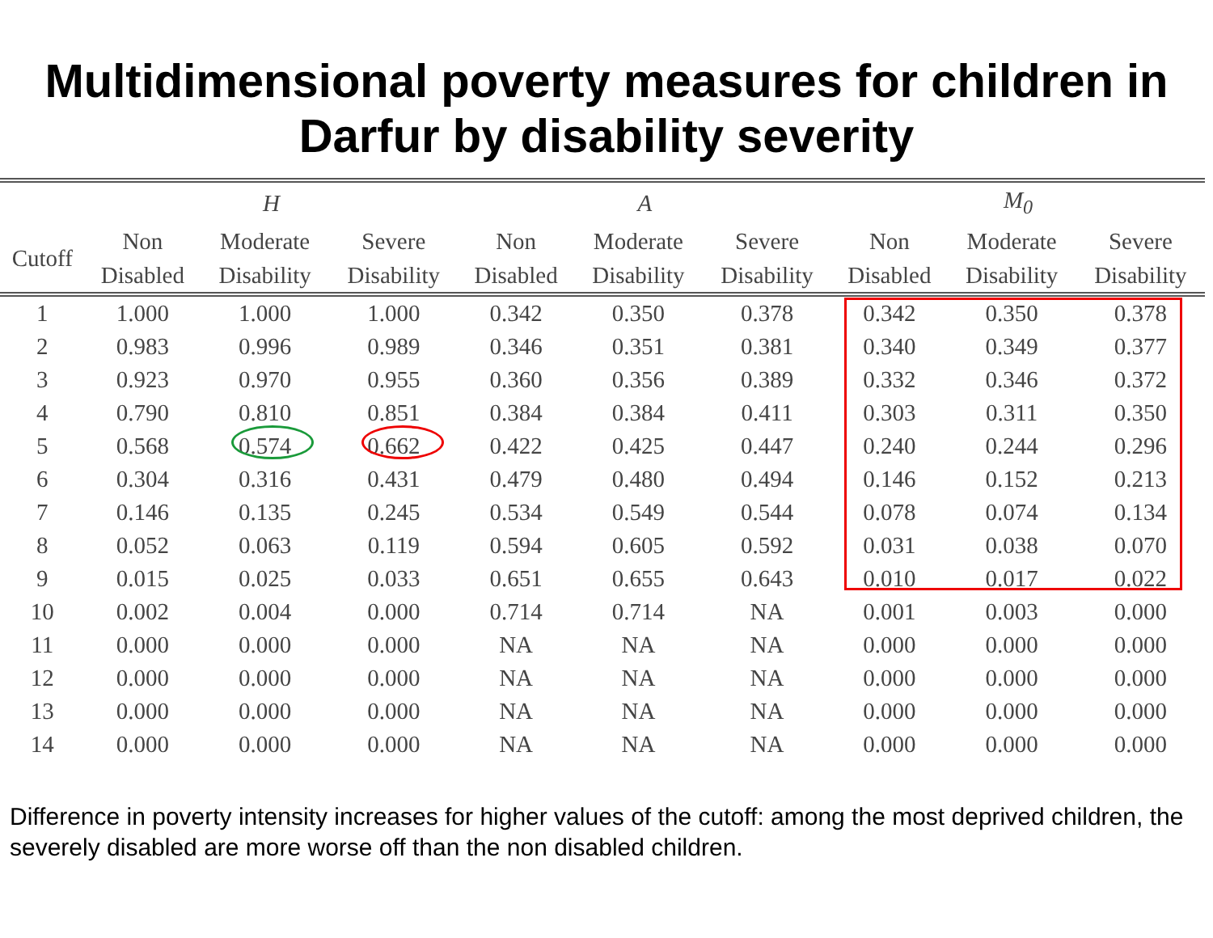Multidimensional poverty measures for children in Darfur by disability severity
| | H | | | A | | | M<sub>0</sub> | | |
| --- | --- | --- | --- | --- | --- | --- | --- | --- | --- |
| Cutoff | Non Disabled | Moderate Disability | Severe Disability | Non Disabled | Moderate Disability | Severe Disability | Non Disabled | Moderate Disability | Severe Disability |
| 1 | 1.000 | 1.000 | 1.000 | 0.342 | 0.350 | 0.378 | 0.342 | 0.350 | 0.378 |
| 2 | 0.983 | 0.996 | 0.989 | 0.346 | 0.351 | 0.381 | 0.340 | 0.349 | 0.377 |
| 3 | 0.923 | 0.970 | 0.955 | 0.360 | 0.356 | 0.389 | 0.332 | 0.346 | 0.372 |
| 4 | 0.790 | 0.810 | 0.851 | 0.384 | 0.384 | 0.411 | 0.303 | 0.311 | 0.350 |
| 5 | 0.568 | 0.574 | 0.662 | 0.422 | 0.425 | 0.447 | 0.240 | 0.244 | 0.296 |
| 6 | 0.304 | 0.316 | 0.431 | 0.479 | 0.480 | 0.494 | 0.146 | 0.152 | 0.213 |
| 7 | 0.146 | 0.135 | 0.245 | 0.534 | 0.549 | 0.544 | 0.078 | 0.074 | 0.134 |
| 8 | 0.052 | 0.063 | 0.119 | 0.594 | 0.605 | 0.592 | 0.031 | 0.038 | 0.070 |
| 9 | 0.015 | 0.025 | 0.033 | 0.651 | 0.655 | 0.643 | 0.010 | 0.017 | 0.022 |
| 10 | 0.002 | 0.004 | 0.000 | 0.714 | 0.714 | NA | 0.001 | 0.003 | 0.000 |
| 11 | 0.000 | 0.000 | 0.000 | NA | NA | NA | 0.000 | 0.000 | 0.000 |
| 12 | 0.000 | 0.000 | 0.000 | NA | NA | NA | 0.000 | 0.000 | 0.000 |
| 13 | 0.000 | 0.000 | 0.000 | NA | NA | NA | 0.000 | 0.000 | 0.000 |
| 14 | 0.000 | 0.000 | 0.000 | NA | NA | NA | 0.000 | 0.000 | 0.000 |
Difference in poverty intensity increases for higher values of the cutoff: among the most deprived children, the severely disabled are more worse off than the non disabled children.